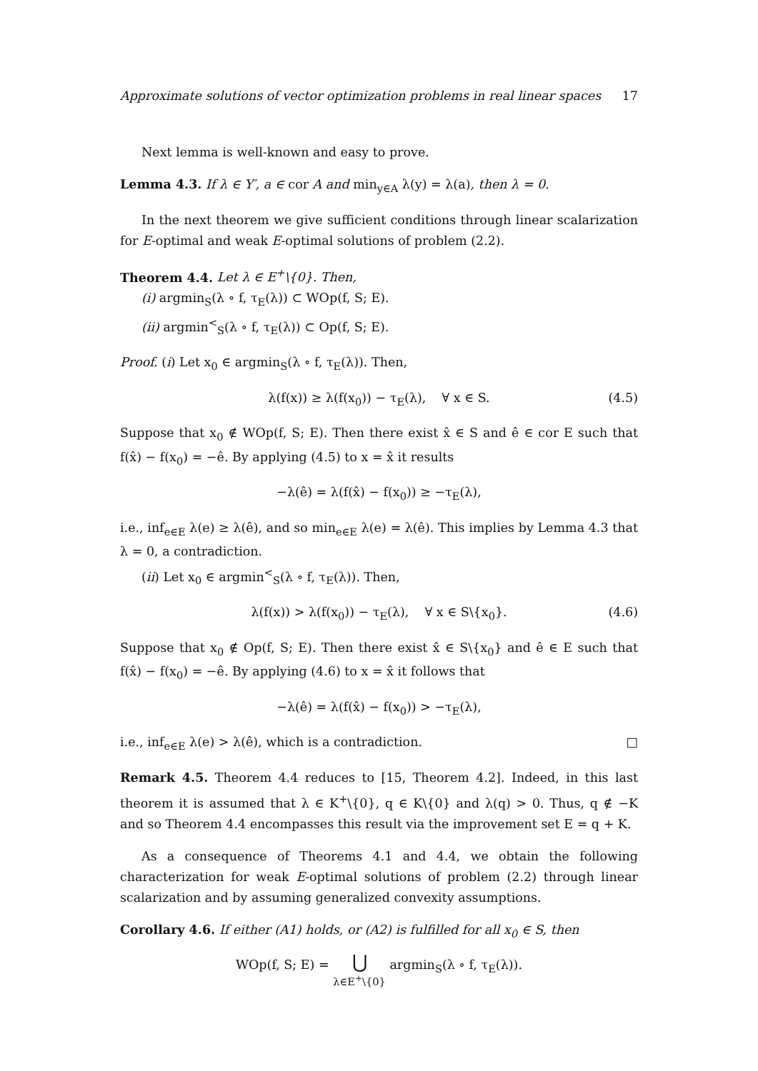Approximate solutions of vector optimization problems in real linear spaces 17
Next lemma is well-known and easy to prove.
Lemma 4.3. If λ ∈ Y′, a ∈ cor A and min<sub>y∈A</sub> λ(y) = λ(a), then λ = 0.
In the next theorem we give sufficient conditions through linear scalarization for E-optimal and weak E-optimal solutions of problem (2.2).
Theorem 4.4. Let λ ∈ E<sup>+</sup>\{0}. Then,
(i) argmin<sub>S</sub>(λ ∘ f, τ<sub>E</sub>(λ)) ⊂ WOp(f, S; E).
(ii) argmin<sup><</sup><sub>S</sub>(λ ∘ f, τ<sub>E</sub>(λ)) ⊂ Op(f, S; E).
Proof. (i) Let x<sub>0</sub> ∈ argmin<sub>S</sub>(λ ∘ f, τ<sub>E</sub>(λ)). Then,
λ(f(x)) ≥ λ(f(x<sub>0</sub>)) − τ<sub>E</sub>(λ), ∀ x ∈ S. (4.5)
Suppose that x<sub>0</sub> ∉ WOp(f, S; E). Then there exist x̂ ∈ S and ê ∈ cor E such that f(x̂) − f(x<sub>0</sub>) = −ê. By applying (4.5) to x = x̂ it results
−λ(ê) = λ(f(x̂) − f(x<sub>0</sub>)) ≥ −τ<sub>E</sub>(λ),
i.e., inf<sub>e∈E</sub> λ(e) ≥ λ(ê), and so min<sub>e∈E</sub> λ(e) = λ(ê). This implies by Lemma 4.3 that λ = 0, a contradiction.
(ii) Let x<sub>0</sub> ∈ argmin<sup><</sup><sub>S</sub>(λ ∘ f, τ<sub>E</sub>(λ)). Then,
λ(f(x)) > λ(f(x<sub>0</sub>)) − τ<sub>E</sub>(λ), ∀ x ∈ S\{x<sub>0</sub>}. (4.6)
Suppose that x<sub>0</sub> ∉ Op(f, S; E). Then there exist x̂ ∈ S\{x<sub>0</sub>} and ê ∈ E such that f(x̂) − f(x<sub>0</sub>) = −ê. By applying (4.6) to x = x̂ it follows that
−λ(ê) = λ(f(x̂) − f(x<sub>0</sub>)) > −τ<sub>E</sub>(λ),
i.e., inf<sub>e∈E</sub> λ(e) > λ(ê), which is a contradiction. □
Remark 4.5. Theorem 4.4 reduces to [15, Theorem 4.2]. Indeed, in this last theorem it is assumed that λ ∈ K<sup>+</sup>\{0}, q ∈ K\{0} and λ(q) > 0. Thus, q ∉ −K and so Theorem 4.4 encompasses this result via the improvement set E = q + K.
As a consequence of Theorems 4.1 and 4.4, we obtain the following characterization for weak E-optimal solutions of problem (2.2) through linear scalarization and by assuming generalized convexity assumptions.
Corollary 4.6. If either (A1) holds, or (A2) is fulfilled for all x<sub>0</sub> ∈ S, then
WOp(f, S; E) = ⋃
λ∈E<sup>+</sup>\{0} argmin<sub>S</sub>(λ ∘ f, τ<sub>E</sub>(λ)).